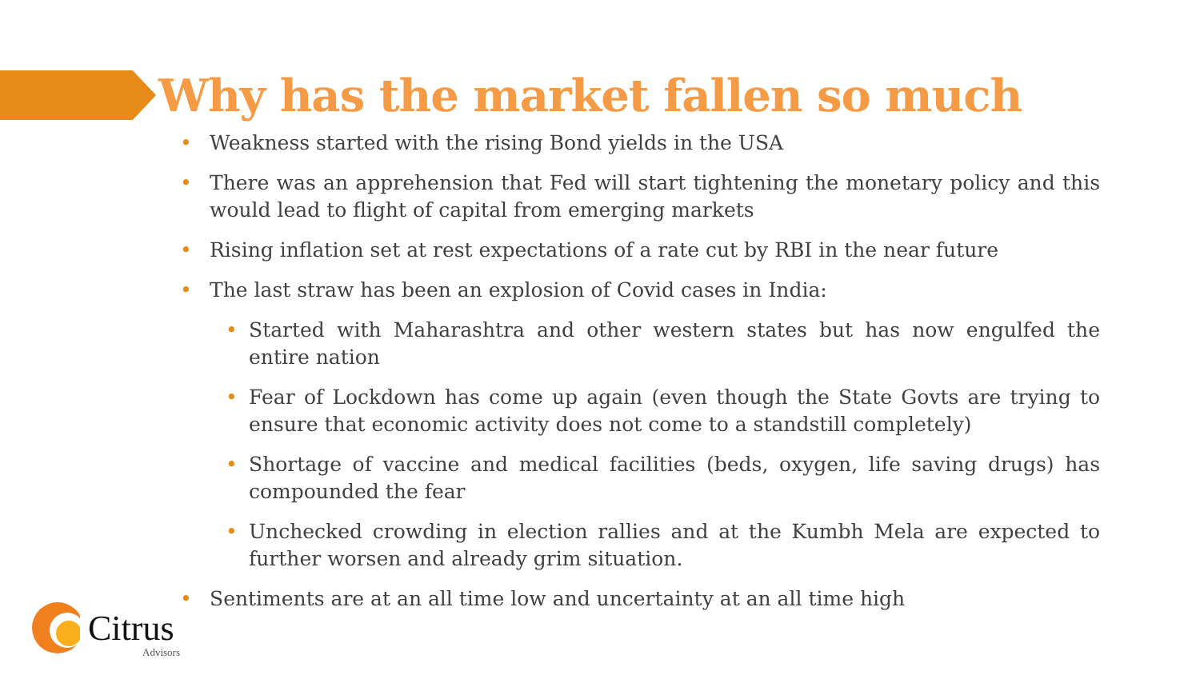Why has the market fallen so much
• Weakness started with the rising Bond yields in the USA
• There was an apprehension that Fed will start tightening the monetary policy and this would lead to flight of capital from emerging markets
• Rising inflation set at rest expectations of a rate cut by RBI in the near future
• The last straw has been an explosion of Covid cases in India:
• Started with Maharashtra and other western states but has now engulfed the entire nation
• Fear of Lockdown has come up again (even though the State Govts are trying to ensure that economic activity does not come to a standstill completely)
• Shortage of vaccine and medical facilities (beds, oxygen, life saving drugs) has compounded the fear
• Unchecked crowding in election rallies and at the Kumbh Mela are expected to further worsen and already grim situation.
• Sentiments are at an all time low and uncertainty at an all time high
Citrus
Advisors